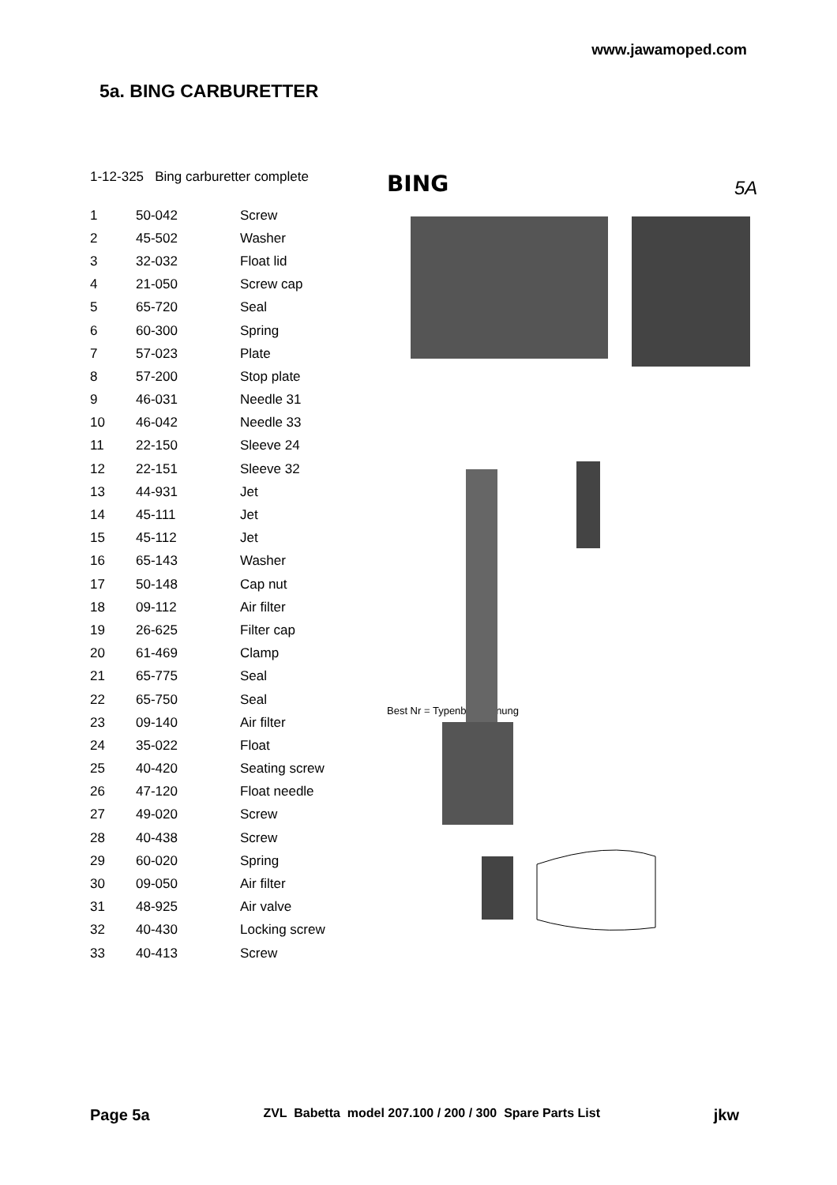www.jawamoped.com
5a. BING CARBURETTER
1-12-325 Bing carburetter complete
| 1 | 50-042 | Screw |
| 2 | 45-502 | Washer |
| 3 | 32-032 | Float lid |
| 4 | 21-050 | Screw cap |
| 5 | 65-720 | Seal |
| 6 | 60-300 | Spring |
| 7 | 57-023 | Plate |
| 8 | 57-200 | Stop plate |
| 9 | 46-031 | Needle 31 |
| 10 | 46-042 | Needle 33 |
| 11 | 22-150 | Sleeve 24 |
| 12 | 22-151 | Sleeve 32 |
| 13 | 44-931 | Jet |
| 14 | 45-111 | Jet |
| 15 | 45-112 | Jet |
| 16 | 65-143 | Washer |
| 17 | 50-148 | Cap nut |
| 18 | 09-112 | Air filter |
| 19 | 26-625 | Filter cap |
| 20 | 61-469 | Clamp |
| 21 | 65-775 | Seal |
| 22 | 65-750 | Seal |
| 23 | 09-140 | Air filter |
| 24 | 35-022 | Float |
| 25 | 40-420 | Seating screw |
| 26 | 47-120 | Float needle |
| 27 | 49-020 | Screw |
| 28 | 40-438 | Screw |
| 29 | 60-020 | Spring |
| 30 | 09-050 | Air filter |
| 31 | 48-925 | Air valve |
| 32 | 40-430 | Locking screw |
| 33 | 40-413 | Screw |
BING
5A
Best Nr = Typenbezeichnung
Page 5a ZVL Babetta model 207.100 / 200 / 300 Spare Parts List jkw